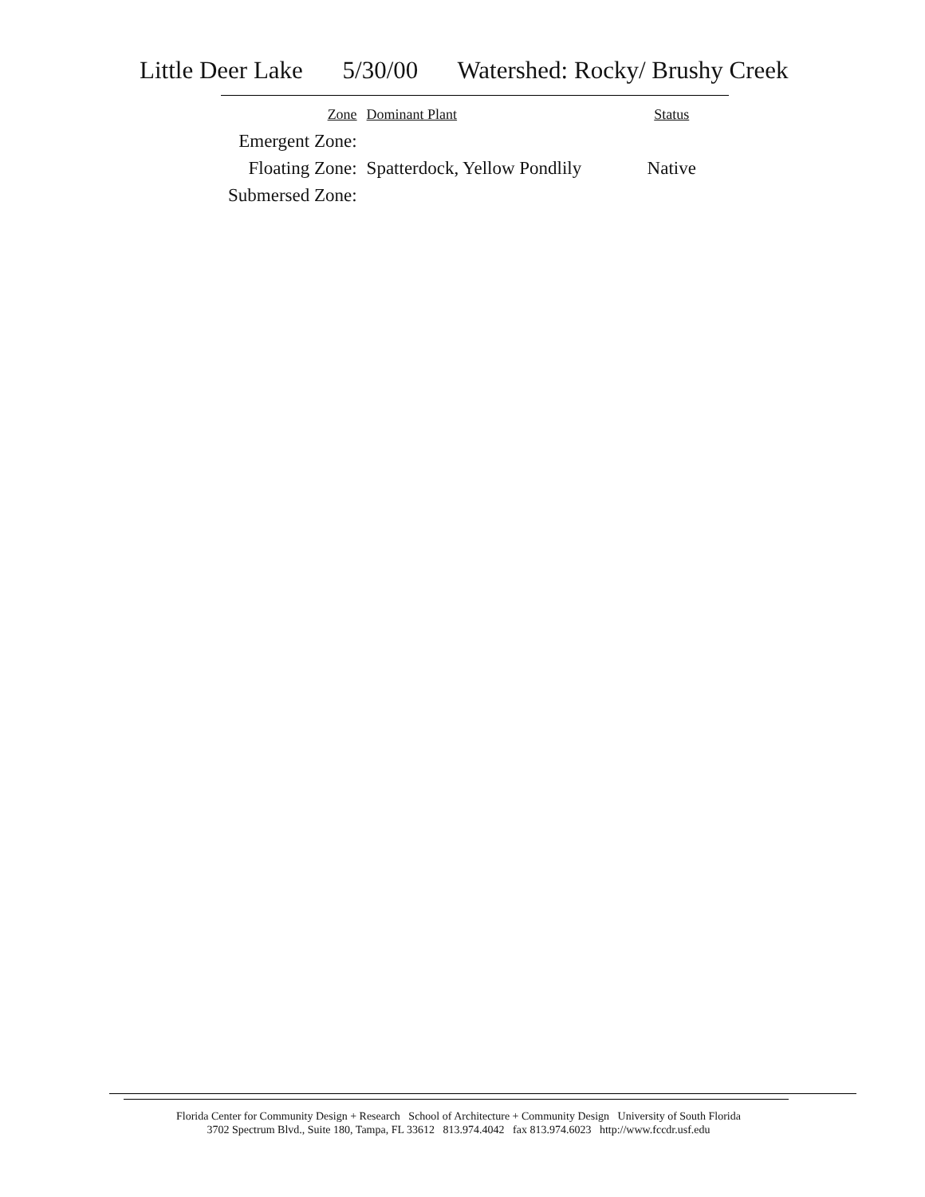Little Deer Lake 5/30/00 Watershed: Rocky/ Brushy Creek
| Zone | Dominant Plant | Status |
| --- | --- | --- |
| Emergent Zone: | | |
| Floating Zone: | Spatterdock, Yellow Pondlily | Native |
| Submersed Zone: | | |
Florida Center for Community Design + Research School of Architecture + Community Design University of South Florida
3702 Spectrum Blvd., Suite 180, Tampa, FL 33612 813.974.4042 fax 813.974.6023 http://www.fccdr.usf.edu